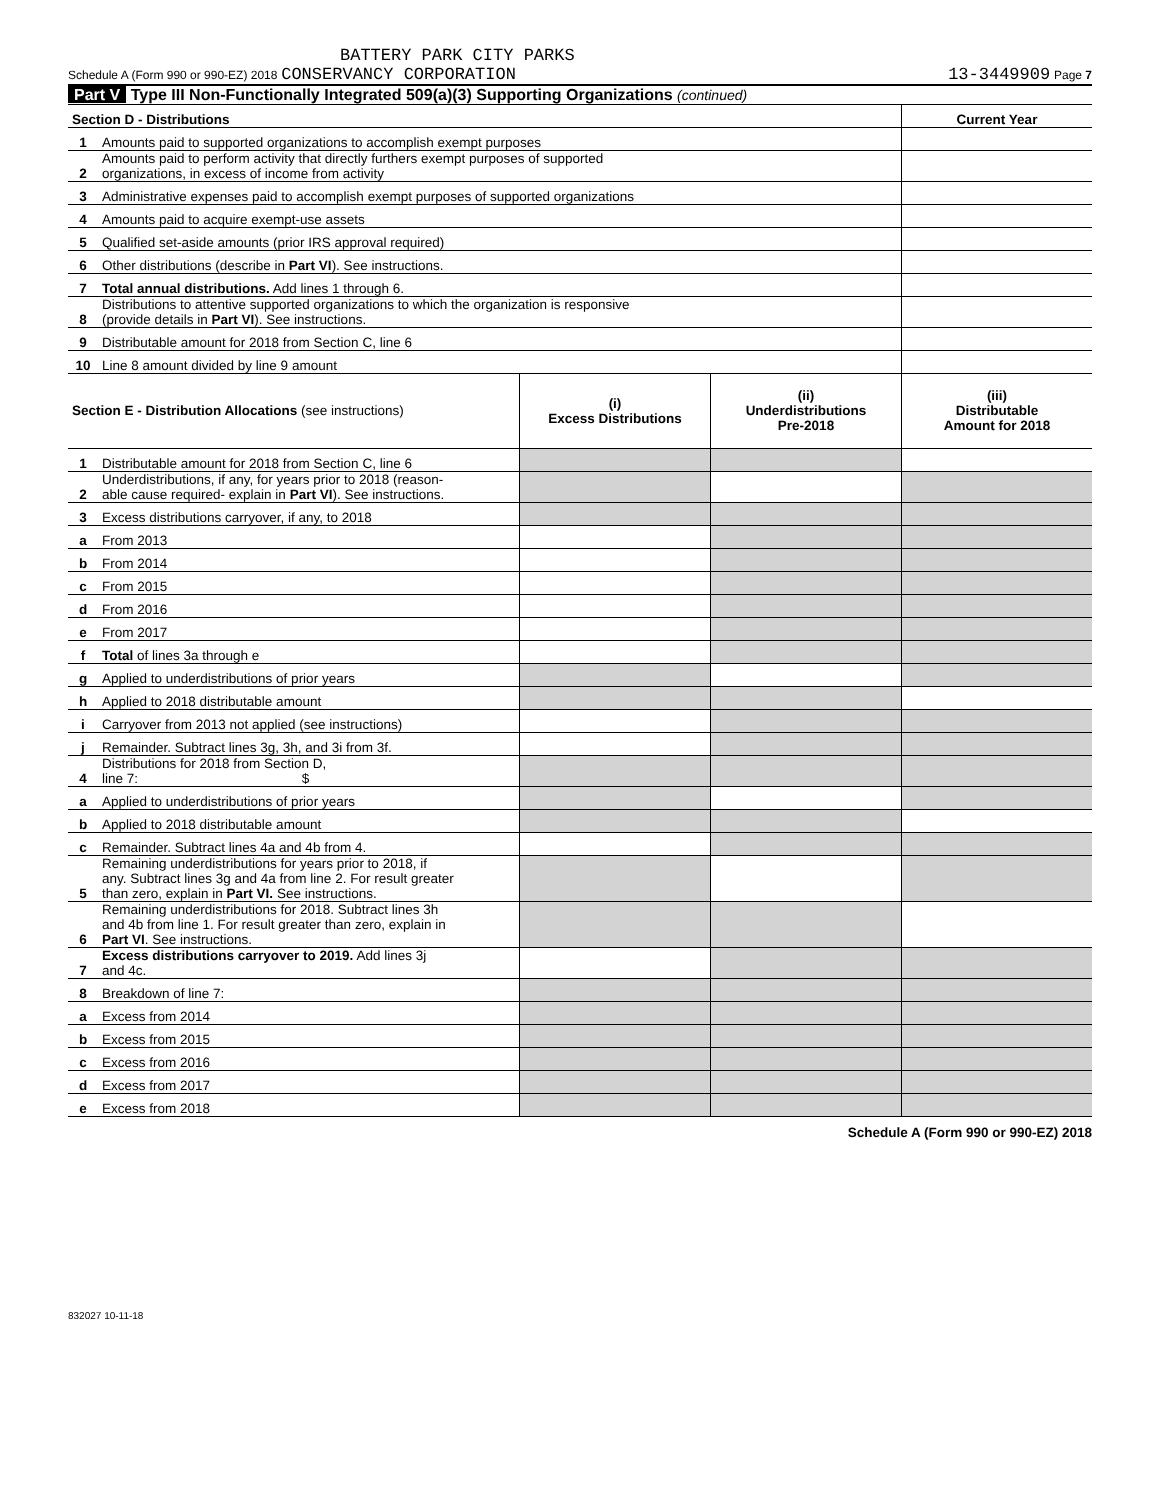BATTERY PARK CITY PARKS
Schedule A (Form 990 or 990-EZ) 2018 CONSERVANCY CORPORATION 13-3449909 Page 7
Part V Type III Non-Functionally Integrated 509(a)(3) Supporting Organizations (continued)
| Section D - Distributions | | Current Year |
| 1 | Amounts paid to supported organizations to accomplish exempt purposes | |
| 2 | Amounts paid to perform activity that directly furthers exempt purposes of supported organizations, in excess of income from activity | |
| 3 | Administrative expenses paid to accomplish exempt purposes of supported organizations | |
| 4 | Amounts paid to acquire exempt-use assets | |
| 5 | Qualified set-aside amounts (prior IRS approval required) | |
| 6 | Other distributions (describe in Part VI ). See instructions. | |
| 7 | Total annual distributions. Add lines 1 through 6. | |
| 8 | Distributions to attentive supported organizations to which the organization is responsive (provide details in Part VI ). See instructions. | |
| 9 | Distributable amount for 2018 from Section C, line 6 | |
| 10 | Line 8 amount divided by line 9 amount | |
| Section E - Distribution Allocations (see instructions) | | (i) Excess Distributions | (ii) Underdistributions Pre-2018 | (iii) Distributable Amount for 2018 |
| --- | --- | --- | --- | --- |
| 1 | Distributable amount for 2018 from Section C, line 6 | | | |
| 2 | Underdistributions, if any, for years prior to 2018 (reason- able cause required- explain in Part VI ). See instructions. | | | |
| 3 | Excess distributions carryover, if any, to 2018 | | | |
| a | From 2013 | | | |
| b | From 2014 | | | |
| c | From 2015 | | | |
| d | From 2016 | | | |
| e | From 2017 | | | |
| f | Total of lines 3a through e | | | |
| g | Applied to underdistributions of prior years | | | |
| h | Applied to 2018 distributable amount | | | |
| i | Carryover from 2013 not applied (see instructions) | | | |
| j | Remainder. Subtract lines 3g, 3h, and 3i from 3f. | | | |
| 4 | Distributions for 2018 from Section D, line 7: $ | | | |
| a | Applied to underdistributions of prior years | | | |
| b | Applied to 2018 distributable amount | | | |
| c | Remainder. Subtract lines 4a and 4b from 4. | | | |
| 5 | Remaining underdistributions for years prior to 2018, if any. Subtract lines 3g and 4a from line 2. For result greater than zero, explain in Part VI. See instructions. | | | |
| 6 | Remaining underdistributions for 2018. Subtract lines 3h and 4b from line 1. For result greater than zero, explain in Part VI . See instructions. | | | |
| 7 | Excess distributions carryover to 2019. Add lines 3j and 4c. | | | |
| 8 | Breakdown of line 7: | | | |
| a | Excess from 2014 | | | |
| b | Excess from 2015 | | | |
| c | Excess from 2016 | | | |
| d | Excess from 2017 | | | |
| e | Excess from 2018 | | | |
Schedule A (Form 990 or 990-EZ) 2018
832027 10-11-18